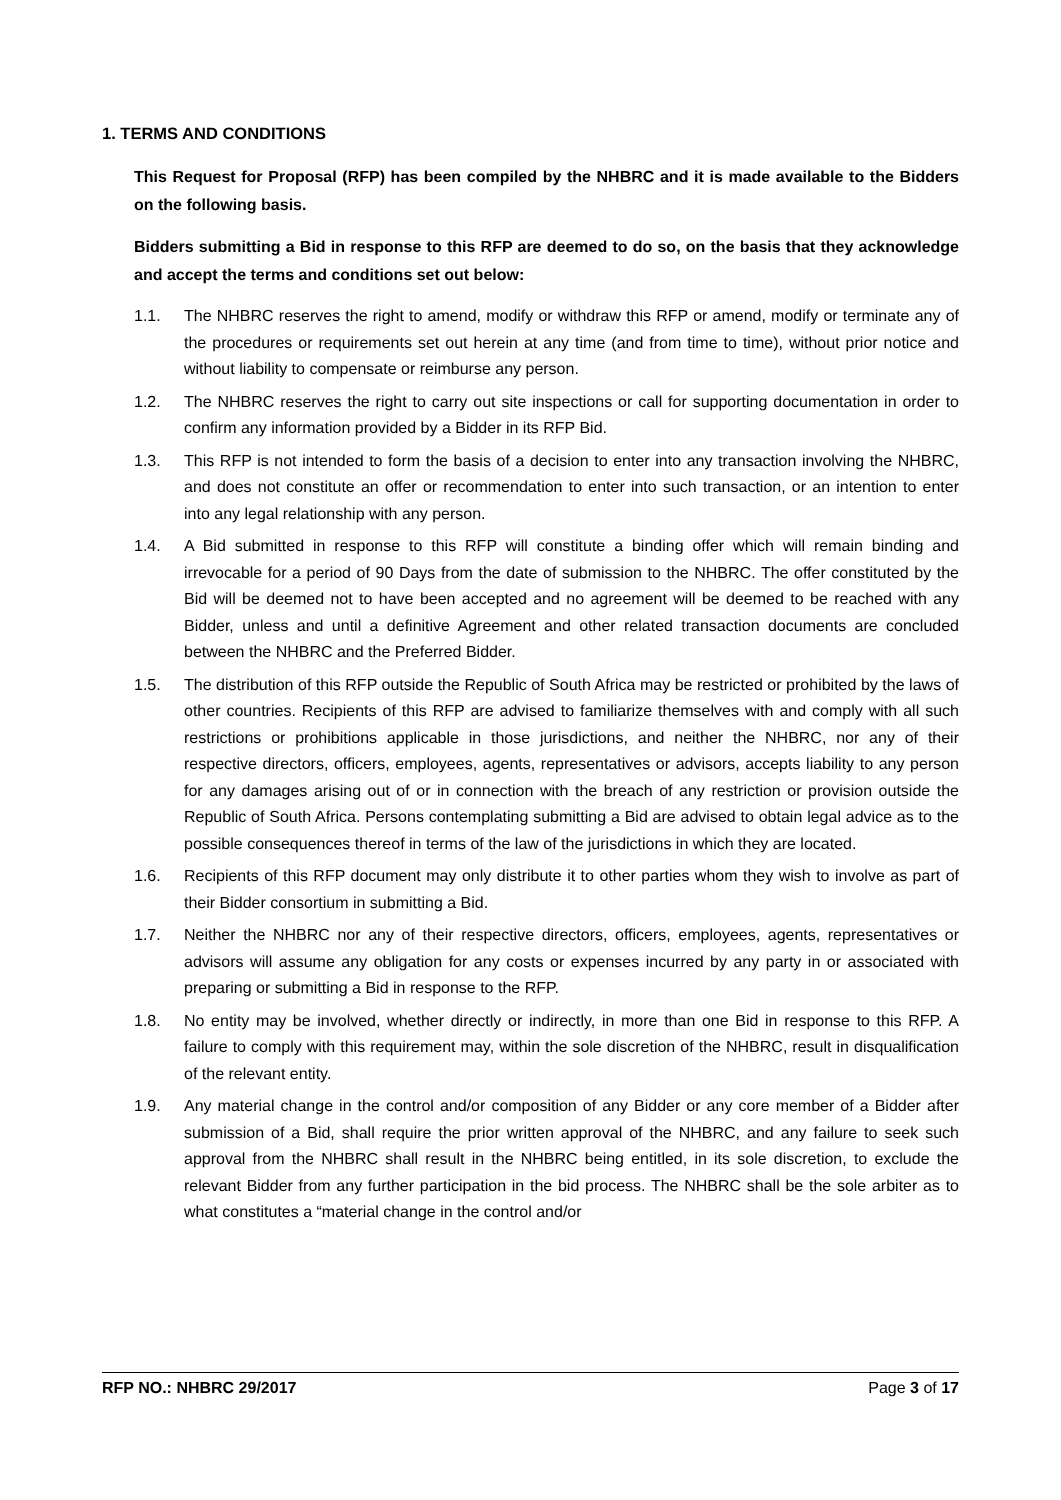1. TERMS AND CONDITIONS
This Request for Proposal (RFP) has been compiled by the NHBRC and it is made available to the Bidders on the following basis.
Bidders submitting a Bid in response to this RFP are deemed to do so, on the basis that they acknowledge and accept the terms and conditions set out below:
1.1. The NHBRC reserves the right to amend, modify or withdraw this RFP or amend, modify or terminate any of the procedures or requirements set out herein at any time (and from time to time), without prior notice and without liability to compensate or reimburse any person.
1.2. The NHBRC reserves the right to carry out site inspections or call for supporting documentation in order to confirm any information provided by a Bidder in its RFP Bid.
1.3. This RFP is not intended to form the basis of a decision to enter into any transaction involving the NHBRC, and does not constitute an offer or recommendation to enter into such transaction, or an intention to enter into any legal relationship with any person.
1.4. A Bid submitted in response to this RFP will constitute a binding offer which will remain binding and irrevocable for a period of 90 Days from the date of submission to the NHBRC. The offer constituted by the Bid will be deemed not to have been accepted and no agreement will be deemed to be reached with any Bidder, unless and until a definitive Agreement and other related transaction documents are concluded between the NHBRC and the Preferred Bidder.
1.5. The distribution of this RFP outside the Republic of South Africa may be restricted or prohibited by the laws of other countries. Recipients of this RFP are advised to familiarize themselves with and comply with all such restrictions or prohibitions applicable in those jurisdictions, and neither the NHBRC, nor any of their respective directors, officers, employees, agents, representatives or advisors, accepts liability to any person for any damages arising out of or in connection with the breach of any restriction or provision outside the Republic of South Africa. Persons contemplating submitting a Bid are advised to obtain legal advice as to the possible consequences thereof in terms of the law of the jurisdictions in which they are located.
1.6. Recipients of this RFP document may only distribute it to other parties whom they wish to involve as part of their Bidder consortium in submitting a Bid.
1.7. Neither the NHBRC nor any of their respective directors, officers, employees, agents, representatives or advisors will assume any obligation for any costs or expenses incurred by any party in or associated with preparing or submitting a Bid in response to the RFP.
1.8. No entity may be involved, whether directly or indirectly, in more than one Bid in response to this RFP. A failure to comply with this requirement may, within the sole discretion of the NHBRC, result in disqualification of the relevant entity.
1.9. Any material change in the control and/or composition of any Bidder or any core member of a Bidder after submission of a Bid, shall require the prior written approval of the NHBRC, and any failure to seek such approval from the NHBRC shall result in the NHBRC being entitled, in its sole discretion, to exclude the relevant Bidder from any further participation in the bid process. The NHBRC shall be the sole arbiter as to what constitutes a “material change in the control and/or
RFP NO.: NHBRC 29/2017 Page 3 of 17